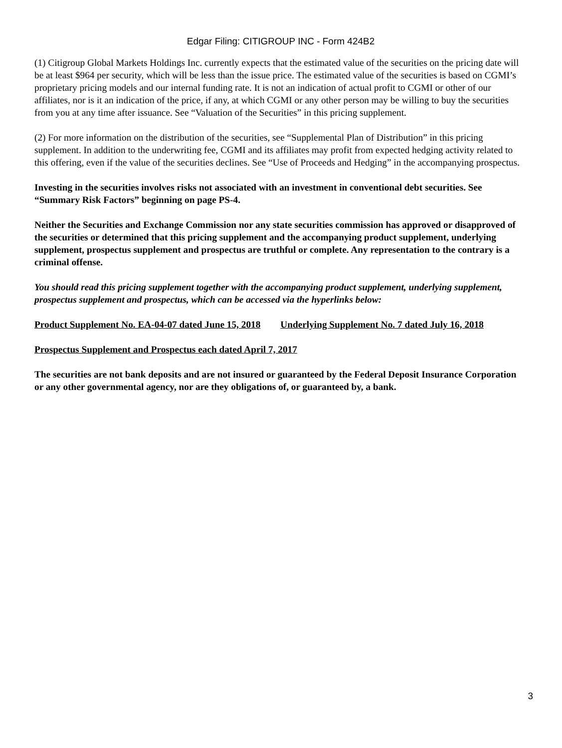Edgar Filing: CITIGROUP INC - Form 424B2
(1) Citigroup Global Markets Holdings Inc. currently expects that the estimated value of the securities on the pricing date will be at least $964 per security, which will be less than the issue price. The estimated value of the securities is based on CGMI’s proprietary pricing models and our internal funding rate. It is not an indication of actual profit to CGMI or other of our affiliates, nor is it an indication of the price, if any, at which CGMI or any other person may be willing to buy the securities from you at any time after issuance. See “Valuation of the Securities” in this pricing supplement.
(2) For more information on the distribution of the securities, see “Supplemental Plan of Distribution” in this pricing supplement. In addition to the underwriting fee, CGMI and its affiliates may profit from expected hedging activity related to this offering, even if the value of the securities declines. See “Use of Proceeds and Hedging” in the accompanying prospectus.
Investing in the securities involves risks not associated with an investment in conventional debt securities. See “Summary Risk Factors” beginning on page PS-4.
Neither the Securities and Exchange Commission nor any state securities commission has approved or disapproved of the securities or determined that this pricing supplement and the accompanying product supplement, underlying supplement, prospectus supplement and prospectus are truthful or complete. Any representation to the contrary is a criminal offense.
You should read this pricing supplement together with the accompanying product supplement, underlying supplement, prospectus supplement and prospectus, which can be accessed via the hyperlinks below:
Product Supplement No. EA-04-07 dated June 15, 2018 Underlying Supplement No. 7 dated July 16, 2018
Prospectus Supplement and Prospectus each dated April 7, 2017
The securities are not bank deposits and are not insured or guaranteed by the Federal Deposit Insurance Corporation or any other governmental agency, nor are they obligations of, or guaranteed by, a bank.
3